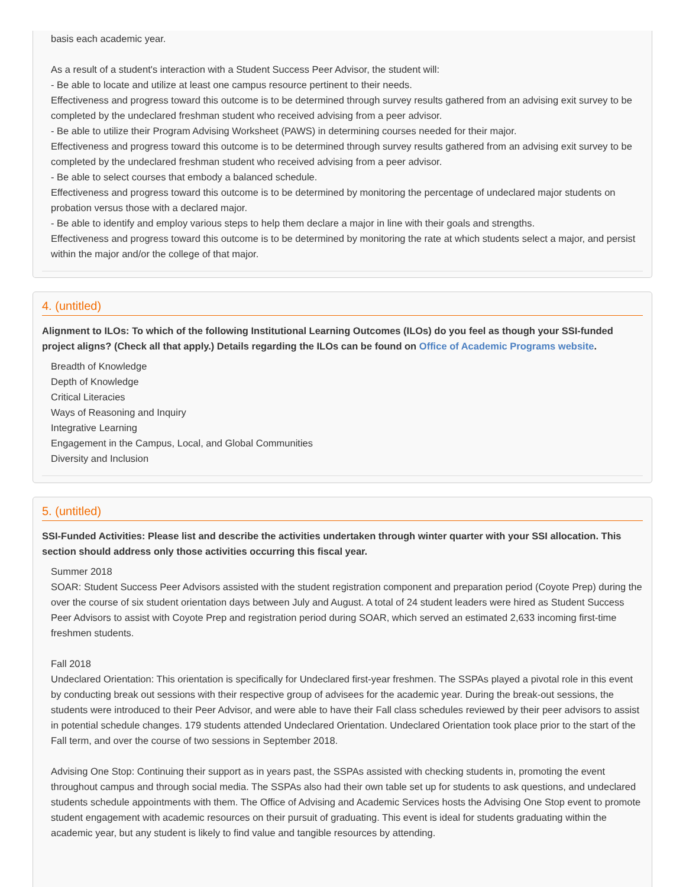basis each academic year.
As a result of a student's interaction with a Student Success Peer Advisor, the student will:
- Be able to locate and utilize at least one campus resource pertinent to their needs.
Effectiveness and progress toward this outcome is to be determined through survey results gathered from an advising exit survey to be completed by the undeclared freshman student who received advising from a peer advisor.
- Be able to utilize their Program Advising Worksheet (PAWS) in determining courses needed for their major.
Effectiveness and progress toward this outcome is to be determined through survey results gathered from an advising exit survey to be completed by the undeclared freshman student who received advising from a peer advisor.
- Be able to select courses that embody a balanced schedule.
Effectiveness and progress toward this outcome is to be determined by monitoring the percentage of undeclared major students on probation versus those with a declared major.
- Be able to identify and employ various steps to help them declare a major in line with their goals and strengths.
Effectiveness and progress toward this outcome is to be determined by monitoring the rate at which students select a major, and persist within the major and/or the college of that major.
4. (untitled)
Alignment to ILOs: To which of the following Institutional Learning Outcomes (ILOs) do you feel as though your SSI-funded project aligns? (Check all that apply.) Details regarding the ILOs can be found on Office of Academic Programs website.
Breadth of Knowledge
Depth of Knowledge
Critical Literacies
Ways of Reasoning and Inquiry
Integrative Learning
Engagement in the Campus, Local, and Global Communities
Diversity and Inclusion
5. (untitled)
SSI-Funded Activities: Please list and describe the activities undertaken through winter quarter with your SSI allocation. This section should address only those activities occurring this fiscal year.
Summer 2018
SOAR: Student Success Peer Advisors assisted with the student registration component and preparation period (Coyote Prep) during the over the course of six student orientation days between July and August. A total of 24 student leaders were hired as Student Success Peer Advisors to assist with Coyote Prep and registration period during SOAR, which served an estimated 2,633 incoming first-time freshmen students.
Fall 2018
Undeclared Orientation: This orientation is specifically for Undeclared first-year freshmen. The SSPAs played a pivotal role in this event by conducting break out sessions with their respective group of advisees for the academic year. During the break-out sessions, the students were introduced to their Peer Advisor, and were able to have their Fall class schedules reviewed by their peer advisors to assist in potential schedule changes. 179 students attended Undeclared Orientation. Undeclared Orientation took place prior to the start of the Fall term, and over the course of two sessions in September 2018.
Advising One Stop: Continuing their support as in years past, the SSPAs assisted with checking students in, promoting the event throughout campus and through social media. The SSPAs also had their own table set up for students to ask questions, and undeclared students schedule appointments with them. The Office of Advising and Academic Services hosts the Advising One Stop event to promote student engagement with academic resources on their pursuit of graduating. This event is ideal for students graduating within the academic year, but any student is likely to find value and tangible resources by attending.